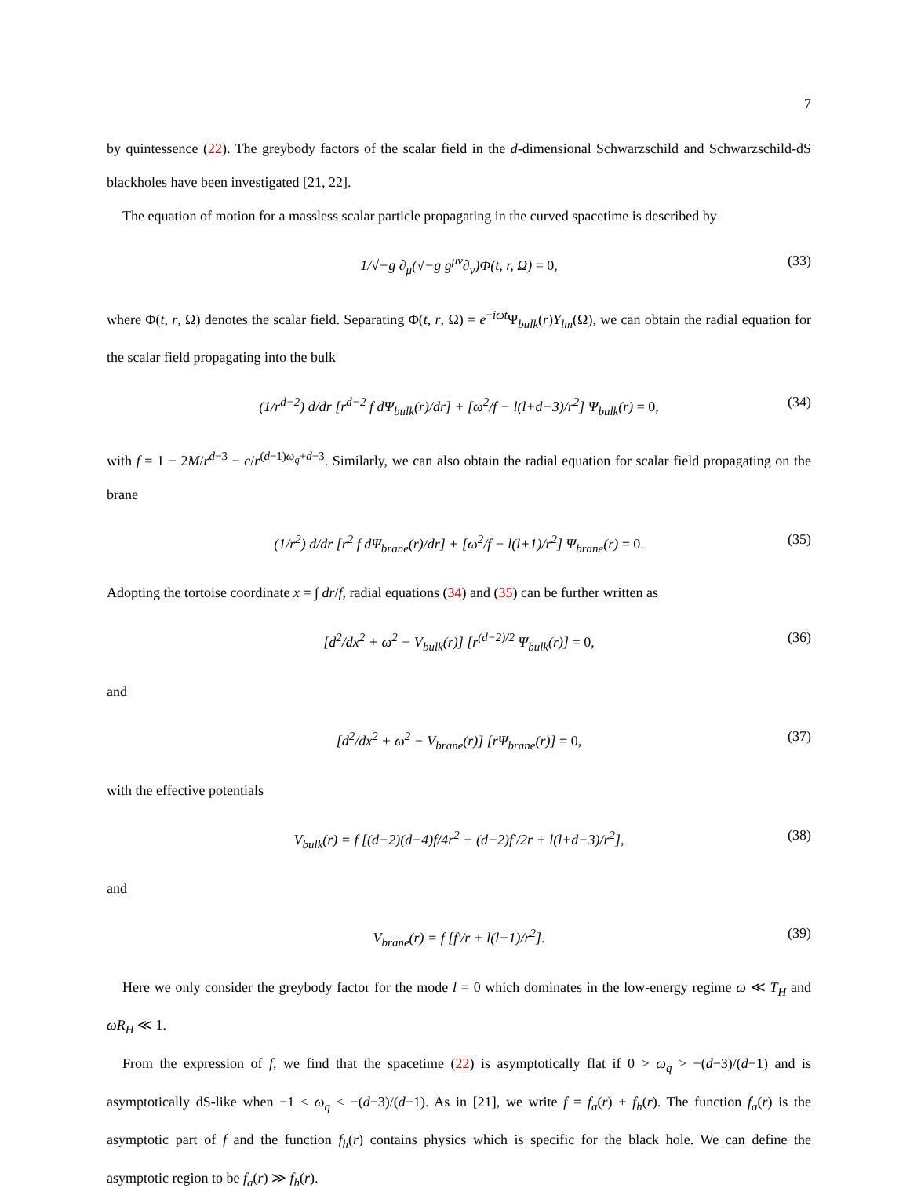7
by quintessence (22). The greybody factors of the scalar field in the d-dimensional Schwarzschild and Schwarzschild-dS blackholes have been investigated [21, 22].
The equation of motion for a massless scalar particle propagating in the curved spacetime is described by
1/√−g ∂<sub>μ</sub>(√−g g<sup>μν</sup>∂<sub>ν</sub>)Φ(t, r, Ω) = 0, (33)
where Φ(t, r, Ω) denotes the scalar field. Separating Φ(t, r, Ω) = e<sup>−iωt</sup>Ψ<sub>bulk</sub>(r)Y<sub>lm</sub>(Ω), we can obtain the radial equation for the scalar field propagating into the bulk
(1/r<sup>d−2</sup>) d/dr [r<sup>d−2</sup> f dΨ<sub>bulk</sub>(r)/dr] + [ω<sup>2</sup>/f − l(l+d−3)/r<sup>2</sup>] Ψ<sub>bulk</sub>(r) = 0, (34)
with f = 1 − 2M/r<sup>d−3</sup> − c/r<sup>(d−1)ω<sub>q</sub>+d−3</sup>. Similarly, we can also obtain the radial equation for scalar field propagating on the brane
(1/r<sup>2</sup>) d/dr [r<sup>2</sup> f dΨ<sub>brane</sub>(r)/dr] + [ω<sup>2</sup>/f − l(l+1)/r<sup>2</sup>] Ψ<sub>brane</sub>(r) = 0. (35)
Adopting the tortoise coordinate x = ∫ dr/f, radial equations (34) and (35) can be further written as
[d<sup>2</sup>/dx<sup>2</sup> + ω<sup>2</sup> − V<sub>bulk</sub>(r)] [r<sup>(d−2)/2</sup> Ψ<sub>bulk</sub>(r)] = 0, (36)
and
[d<sup>2</sup>/dx<sup>2</sup> + ω<sup>2</sup> − V<sub>brane</sub>(r)] [rΨ<sub>brane</sub>(r)] = 0, (37)
with the effective potentials
V<sub>bulk</sub>(r) = f [(d−2)(d−4)f/4r<sup>2</sup> + (d−2)f′/2r + l(l+d−3)/r<sup>2</sup>], (38)
and
V<sub>brane</sub>(r) = f [f′/r + l(l+1)/r<sup>2</sup>]. (39)
Here we only consider the greybody factor for the mode l = 0 which dominates in the low-energy regime ω ≪ T<sub>H</sub> and ωR<sub>H</sub> ≪ 1.
From the expression of f, we find that the spacetime (22) is asymptotically flat if 0 > ω<sub>q</sub> > −(d−3)/(d−1) and is asymptotically dS-like when −1 ≤ ω<sub>q</sub> < −(d−3)/(d−1). As in [21], we write f = f<sub>a</sub>(r) + f<sub>h</sub>(r). The function f<sub>a</sub>(r) is the asymptotic part of f and the function f<sub>h</sub>(r) contains physics which is specific for the black hole. We can define the asymptotic region to be f<sub>a</sub>(r) ≫ f<sub>h</sub>(r).